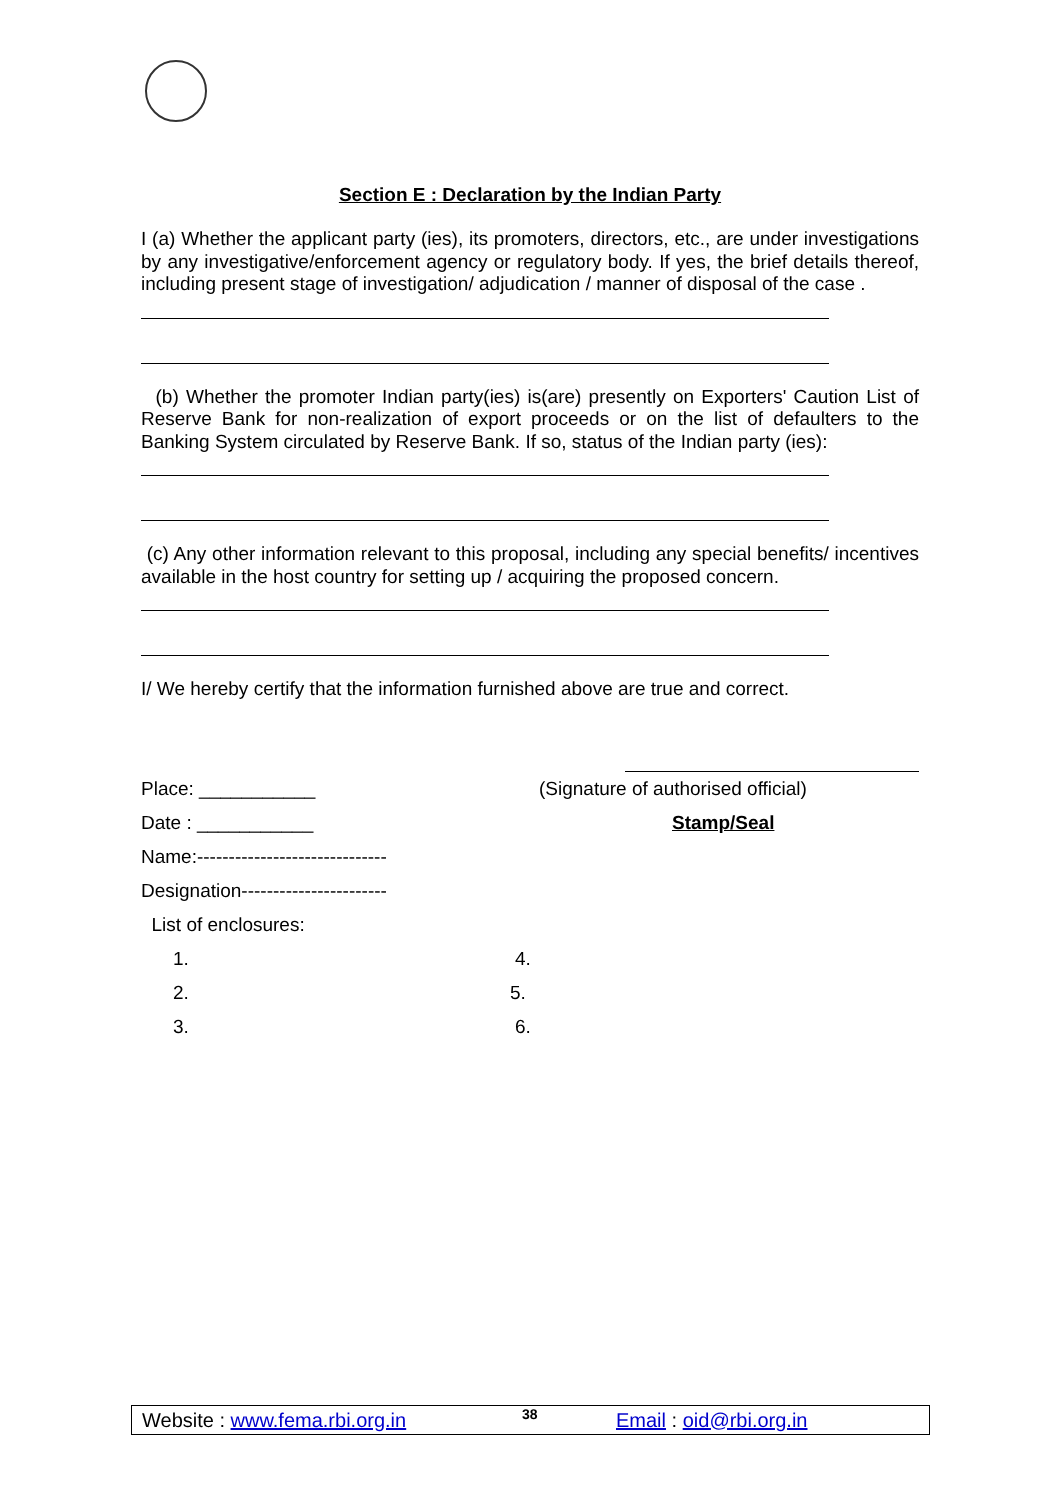Section E : Declaration by the Indian Party
I (a) Whether the applicant party (ies), its promoters, directors, etc., are under investigations by any investigative/enforcement agency or regulatory body. If yes, the brief details thereof, including present stage of investigation/ adjudication / manner of disposal of the case .
(b) Whether the promoter Indian party(ies) is(are) presently on Exporters' Caution List of Reserve Bank for non-realization of export proceeds or on the list of defaulters to the Banking System circulated by Reserve Bank. If so, status of the Indian party (ies):
(c) Any other information relevant to this proposal, including any special benefits/ incentives available in the host country for setting up / acquiring the proposed concern.
I/ We hereby certify that the information furnished above are true and correct.
Place: ___________ (Signature of authorised official)
Date : ___________ Stamp/Seal
Name:------------------------------
Designation-----------------------
List of enclosures:
1. 4.
2. 5.
3. 6.
Website : www.fema.rbi.org.in 38 Email : oid@rbi.org.in